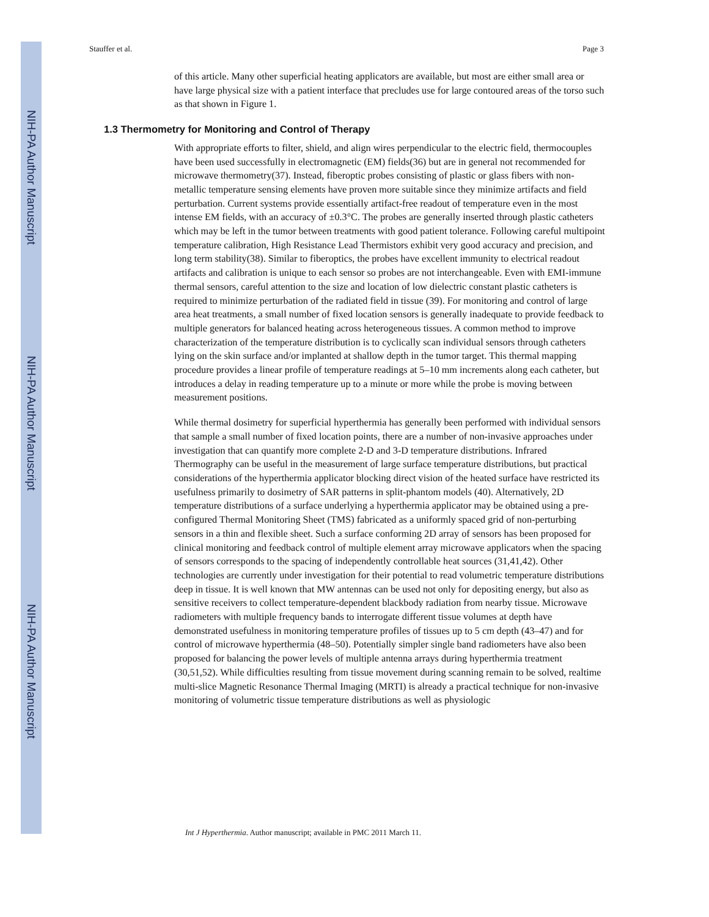NIH-PA Author Manuscript
NIH-PA Author Manuscript
NIH-PA Author Manuscript
Stauffer et al. Page 3
of this article. Many other superficial heating applicators are available, but most are either small area or have large physical size with a patient interface that precludes use for large contoured areas of the torso such as that shown in Figure 1.
1.3 Thermometry for Monitoring and Control of Therapy
With appropriate efforts to filter, shield, and align wires perpendicular to the electric field, thermocouples have been used successfully in electromagnetic (EM) fields(36) but are in general not recommended for microwave thermometry(37). Instead, fiberoptic probes consisting of plastic or glass fibers with non-metallic temperature sensing elements have proven more suitable since they minimize artifacts and field perturbation. Current systems provide essentially artifact-free readout of temperature even in the most intense EM fields, with an accuracy of ±0.3°C. The probes are generally inserted through plastic catheters which may be left in the tumor between treatments with good patient tolerance. Following careful multipoint temperature calibration, High Resistance Lead Thermistors exhibit very good accuracy and precision, and long term stability(38). Similar to fiberoptics, the probes have excellent immunity to electrical readout artifacts and calibration is unique to each sensor so probes are not interchangeable. Even with EMI-immune thermal sensors, careful attention to the size and location of low dielectric constant plastic catheters is required to minimize perturbation of the radiated field in tissue (39). For monitoring and control of large area heat treatments, a small number of fixed location sensors is generally inadequate to provide feedback to multiple generators for balanced heating across heterogeneous tissues. A common method to improve characterization of the temperature distribution is to cyclically scan individual sensors through catheters lying on the skin surface and/or implanted at shallow depth in the tumor target. This thermal mapping procedure provides a linear profile of temperature readings at 5–10 mm increments along each catheter, but introduces a delay in reading temperature up to a minute or more while the probe is moving between measurement positions.
While thermal dosimetry for superficial hyperthermia has generally been performed with individual sensors that sample a small number of fixed location points, there are a number of non-invasive approaches under investigation that can quantify more complete 2-D and 3-D temperature distributions. Infrared Thermography can be useful in the measurement of large surface temperature distributions, but practical considerations of the hyperthermia applicator blocking direct vision of the heated surface have restricted its usefulness primarily to dosimetry of SAR patterns in split-phantom models (40). Alternatively, 2D temperature distributions of a surface underlying a hyperthermia applicator may be obtained using a pre-configured Thermal Monitoring Sheet (TMS) fabricated as a uniformly spaced grid of non-perturbing sensors in a thin and flexible sheet. Such a surface conforming 2D array of sensors has been proposed for clinical monitoring and feedback control of multiple element array microwave applicators when the spacing of sensors corresponds to the spacing of independently controllable heat sources (31,41,42). Other technologies are currently under investigation for their potential to read volumetric temperature distributions deep in tissue. It is well known that MW antennas can be used not only for depositing energy, but also as sensitive receivers to collect temperature-dependent blackbody radiation from nearby tissue. Microwave radiometers with multiple frequency bands to interrogate different tissue volumes at depth have demonstrated usefulness in monitoring temperature profiles of tissues up to 5 cm depth (43–47) and for control of microwave hyperthermia (48–50). Potentially simpler single band radiometers have also been proposed for balancing the power levels of multiple antenna arrays during hyperthermia treatment (30,51,52). While difficulties resulting from tissue movement during scanning remain to be solved, realtime multi-slice Magnetic Resonance Thermal Imaging (MRTI) is already a practical technique for non-invasive monitoring of volumetric tissue temperature distributions as well as physiologic
Int J Hyperthermia. Author manuscript; available in PMC 2011 March 11.